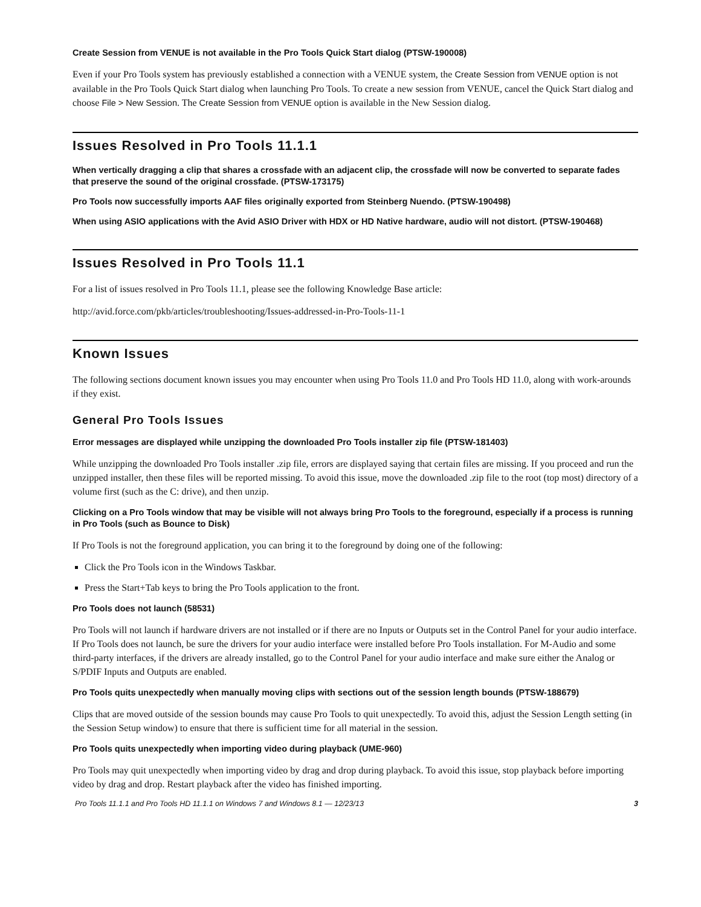Create Session from VENUE is not available in the Pro Tools Quick Start dialog (PTSW-190008)
Even if your Pro Tools system has previously established a connection with a VENUE system, the Create Session from VENUE option is not available in the Pro Tools Quick Start dialog when launching Pro Tools. To create a new session from VENUE, cancel the Quick Start dialog and choose File > New Session. The Create Session from VENUE option is available in the New Session dialog.
Issues Resolved in Pro Tools 11.1.1
When vertically dragging a clip that shares a crossfade with an adjacent clip, the crossfade will now be converted to separate fades that preserve the sound of the original crossfade. (PTSW-173175)
Pro Tools now successfully imports AAF files originally exported from Steinberg Nuendo. (PTSW-190498)
When using ASIO applications with the Avid ASIO Driver with HDX or HD Native hardware, audio will not distort. (PTSW-190468)
Issues Resolved in Pro Tools 11.1
For a list of issues resolved in Pro Tools 11.1, please see the following Knowledge Base article:
http://avid.force.com/pkb/articles/troubleshooting/Issues-addressed-in-Pro-Tools-11-1
Known Issues
The following sections document known issues you may encounter when using Pro Tools 11.0 and Pro Tools HD 11.0, along with work-arounds if they exist.
General Pro Tools Issues
Error messages are displayed while unzipping the downloaded Pro Tools installer zip file (PTSW-181403)
While unzipping the downloaded Pro Tools installer .zip file, errors are displayed saying that certain files are missing. If you proceed and run the unzipped installer, then these files will be reported missing. To avoid this issue, move the downloaded .zip file to the root (top most) directory of a volume first (such as the C: drive), and then unzip.
Clicking on a Pro Tools window that may be visible will not always bring Pro Tools to the foreground, especially if a process is running in Pro Tools (such as Bounce to Disk)
If Pro Tools is not the foreground application, you can bring it to the foreground by doing one of the following:
Click the Pro Tools icon in the Windows Taskbar.
Press the Start+Tab keys to bring the Pro Tools application to the front.
Pro Tools does not launch (58531)
Pro Tools will not launch if hardware drivers are not installed or if there are no Inputs or Outputs set in the Control Panel for your audio interface. If Pro Tools does not launch, be sure the drivers for your audio interface were installed before Pro Tools installation. For M-Audio and some third-party interfaces, if the drivers are already installed, go to the Control Panel for your audio interface and make sure either the Analog or S/PDIF Inputs and Outputs are enabled.
Pro Tools quits unexpectedly when manually moving clips with sections out of the session length bounds (PTSW-188679)
Clips that are moved outside of the session bounds may cause Pro Tools to quit unexpectedly. To avoid this, adjust the Session Length setting (in the Session Setup window) to ensure that there is sufficient time for all material in the session.
Pro Tools quits unexpectedly when importing video during playback (UME-960)
Pro Tools may quit unexpectedly when importing video by drag and drop during playback. To avoid this issue, stop playback before importing video by drag and drop. Restart playback after the video has finished importing.
Pro Tools 11.1.1 and Pro Tools HD 11.1.1 on Windows 7 and Windows 8.1 — 12/23/13 3